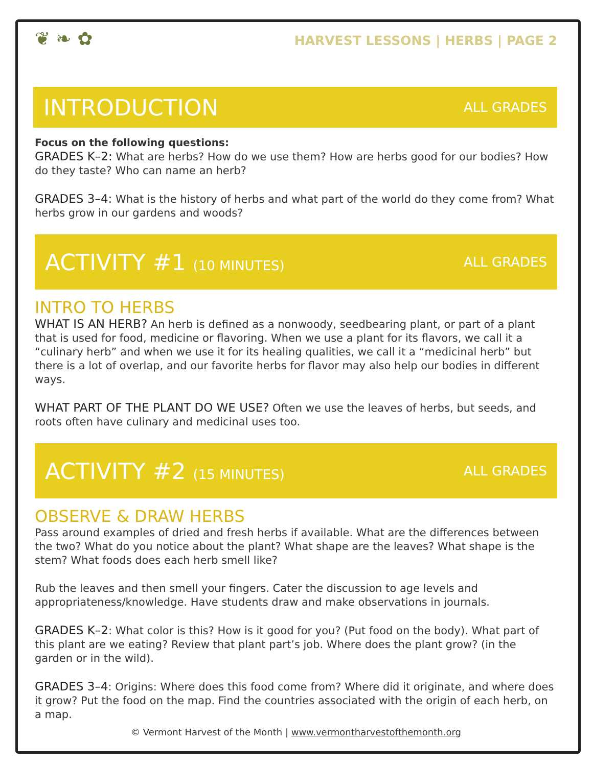❦ ❧ ✿
HARVEST LESSONS | HERBS | PAGE 2
INTRODUCTION
ALL GRADES
Focus on the following questions:
GRADES K–2: What are herbs? How do we use them? How are herbs good for our bodies? How do they taste? Who can name an herb?
GRADES 3–4: What is the history of herbs and what part of the world do they come from? What herbs grow in our gardens and woods?
ACTIVITY #1 (10 MINUTES) ALL GRADES
INTRO TO HERBS
WHAT IS AN HERB? An herb is defined as a nonwoody, seedbearing plant, or part of a plant that is used for food, medicine or flavoring. When we use a plant for its flavors, we call it a “culinary herb” and when we use it for its healing qualities, we call it a “medicinal herb” but there is a lot of overlap, and our favorite herbs for flavor may also help our bodies in different ways.
WHAT PART OF THE PLANT DO WE USE? Often we use the leaves of herbs, but seeds, and roots often have culinary and medicinal uses too.
ACTIVITY #2 (15 MINUTES) ALL GRADES
OBSERVE & DRAW HERBS
Pass around examples of dried and fresh herbs if available. What are the differences between the two? What do you notice about the plant? What shape are the leaves? What shape is the stem? What foods does each herb smell like?
Rub the leaves and then smell your fingers. Cater the discussion to age levels and appropriateness/knowledge. Have students draw and make observations in journals.
GRADES K–2: What color is this? How is it good for you? (Put food on the body). What part of this plant are we eating? Review that plant part’s job. Where does the plant grow? (in the garden or in the wild).
GRADES 3–4: Origins: Where does this food come from? Where did it originate, and where does it grow? Put the food on the map. Find the countries associated with the origin of each herb, on a map.
© Vermont Harvest of the Month | www.vermontharvestofthemonth.org